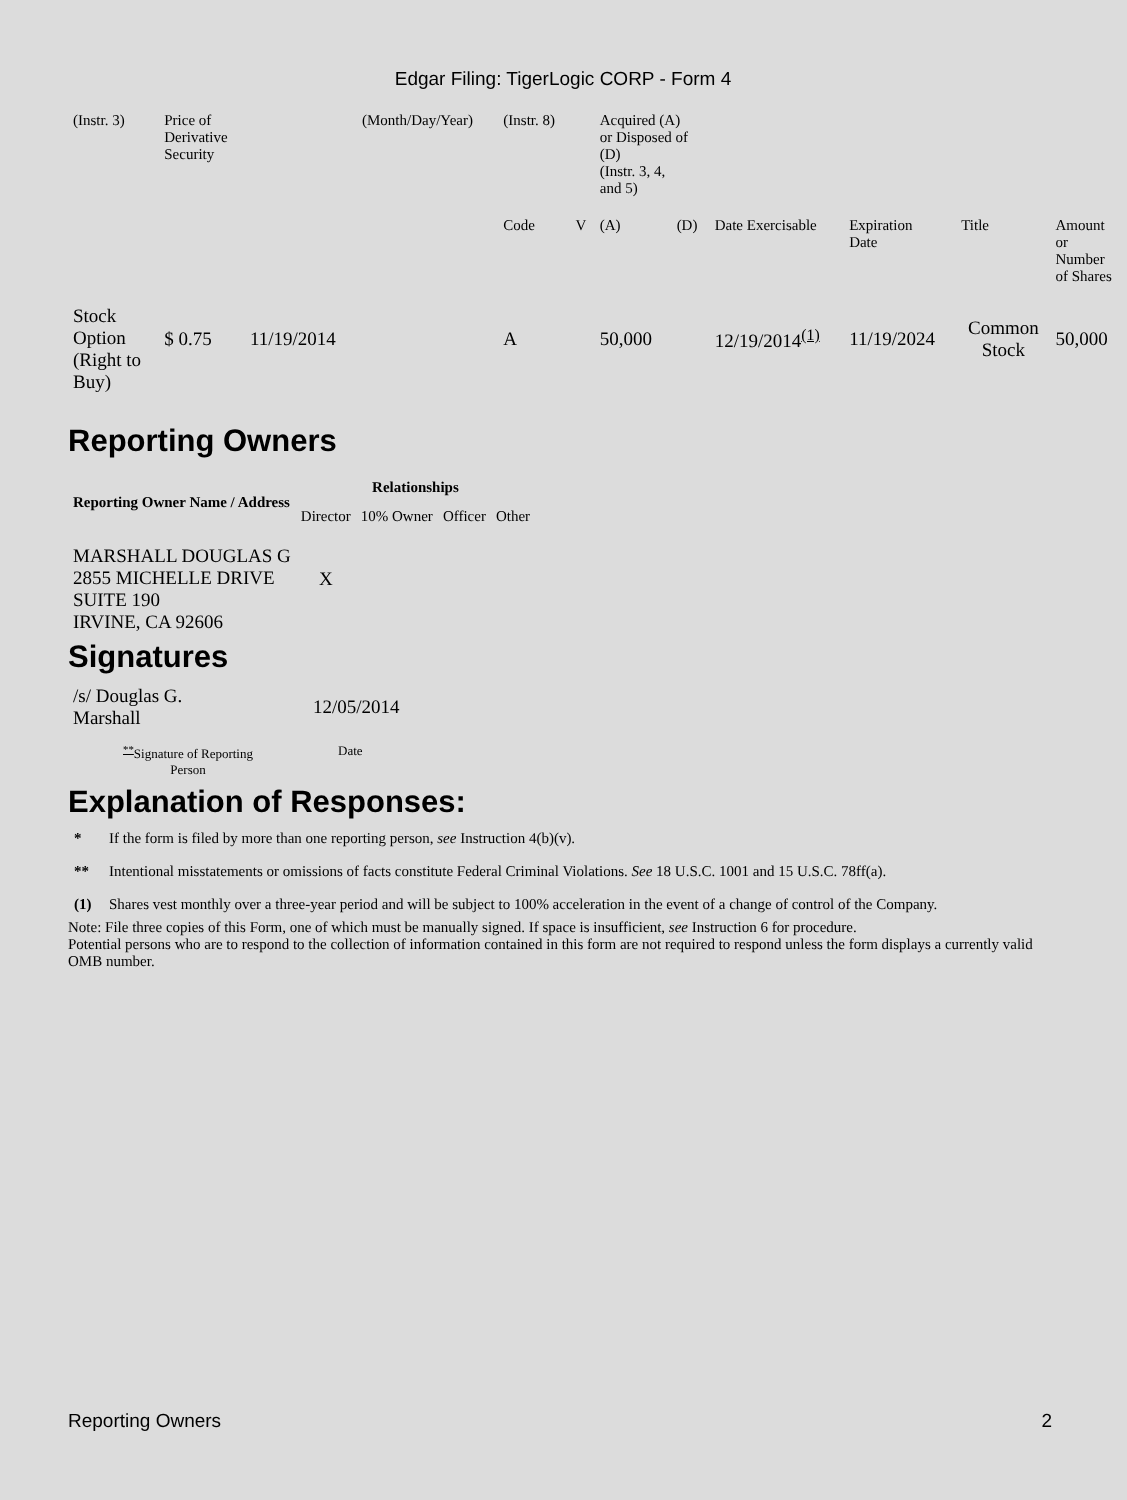Edgar Filing: TigerLogic CORP - Form 4
| (Instr. 3) | Price of Derivative Security | | (Month/Day/Year) | (Instr. 8) | | Acquired (A) or Disposed of (D) (Instr. 3, 4, and 5) | | | | | |
| | | | | Code | V | (A) | (D) | Date Exercisable | Expiration Date | Title | Amount or Number of Shares |
| Stock Option (Right to Buy) | $ 0.75 | 11/19/2014 | | A | | 50,000 | | 12/19/2014<sup>(1)</sup> | 11/19/2024 | Common Stock | 50,000 |
Reporting Owners
| Reporting Owner Name / Address | Relationships | | | |
| --- | --- | --- | --- | --- |
| | Director | 10% Owner | Officer | Other |
| MARSHALL DOUGLAS G 2855 MICHELLE DRIVE SUITE 190 IRVINE, CA 92606 | X | | | |
Signatures
| /s/ Douglas G. Marshall | 12/05/2014 |
| <sup>**</sup> Signature of Reporting Person | Date |
Explanation of Responses:
* If the form is filed by more than one reporting person, see Instruction 4(b)(v).
** Intentional misstatements or omissions of facts constitute Federal Criminal Violations. See 18 U.S.C. 1001 and 15 U.S.C. 78ff(a).
(1) Shares vest monthly over a three-year period and will be subject to 100% acceleration in the event of a change of control of the Company.
Note: File three copies of this Form, one of which must be manually signed. If space is insufficient, see Instruction 6 for procedure.
Potential persons who are to respond to the collection of information contained in this form are not required to respond unless the form displays a currently valid OMB number.
Reporting Owners 2